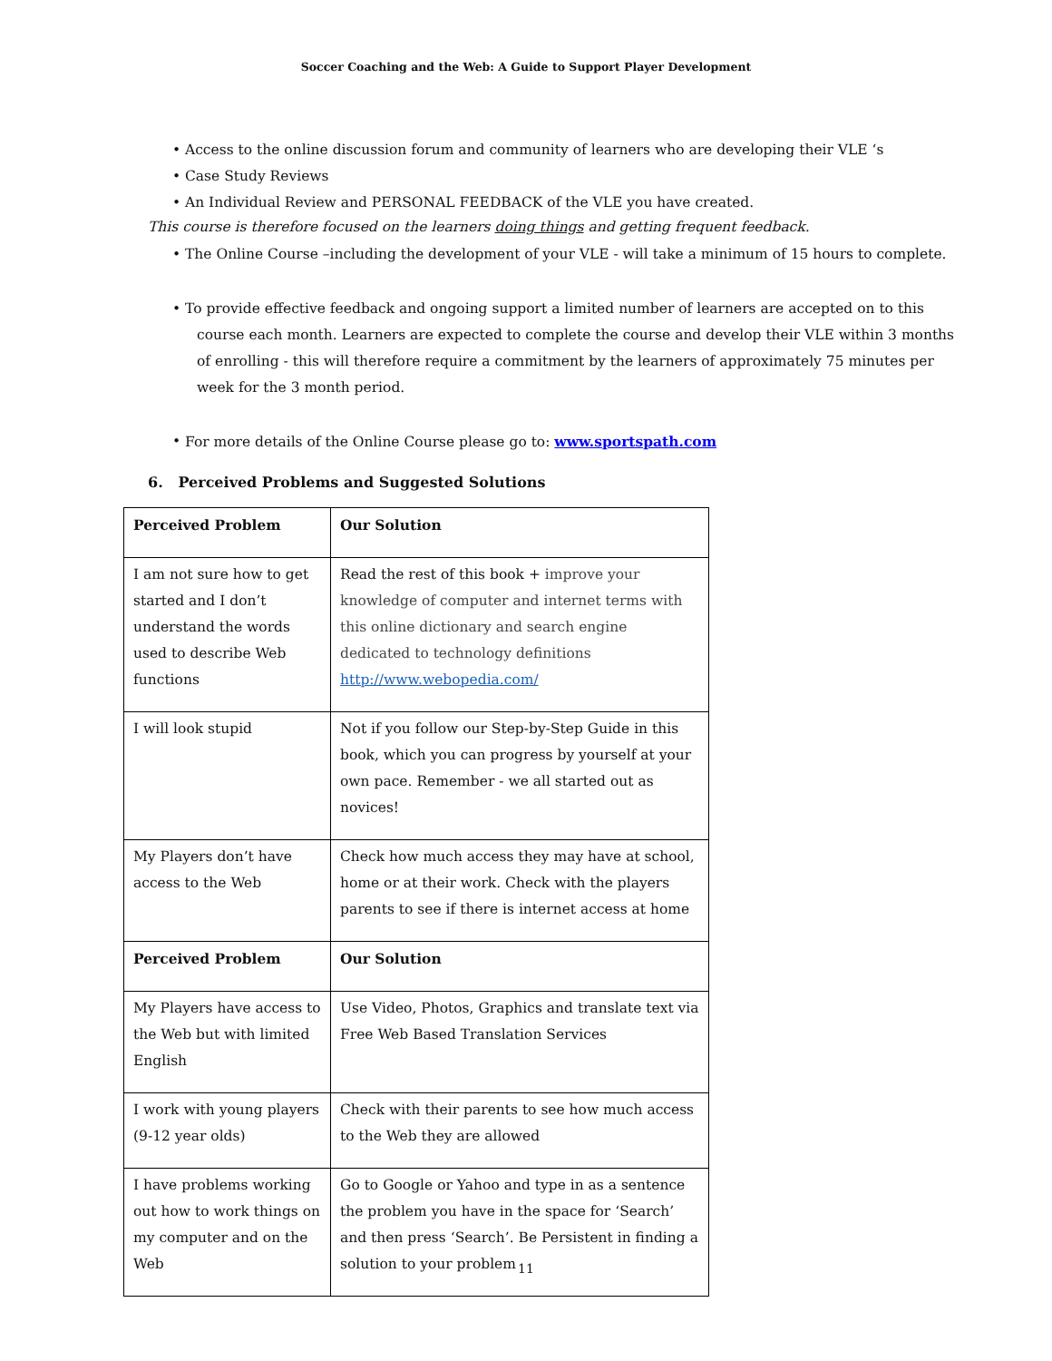Soccer Coaching and the Web: A Guide to Support Player Development
• Access to the online discussion forum and community of learners who are developing their VLE ‘s
• Case Study Reviews
• An Individual Review and PERSONAL FEEDBACK of the VLE you have created.
This course is therefore focused on the learners doing things and getting frequent feedback.
• The Online Course –including the development of your VLE - will take a minimum of 15 hours to complete.
• To provide effective feedback and ongoing support a limited number of learners are accepted on to this
course each month. Learners are expected to complete the course and develop their VLE within 3 months
of enrolling - this will therefore require a commitment by the learners of approximately 75 minutes per
week for the 3 month period.
• For more details of the Online Course please go to: www.sportspath.com
6. Perceived Problems and Suggested Solutions
| Perceived Problem | Our Solution |
| I am not sure how to get started and I don’t understand the words used to describe Web functions | Read the rest of this book + improve your knowledge of computer and internet terms with this online dictionary and search engine dedicated to technology definitions http://www.webopedia.com/ |
| I will look stupid | Not if you follow our Step-by-Step Guide in this book, which you can progress by yourself at your own pace. Remember - we all started out as novices! |
| My Players don’t have access to the Web | Check how much access they may have at school, home or at their work. Check with the players parents to see if there is internet access at home |
| Perceived Problem | Our Solution |
| My Players have access to the Web but with limited English | Use Video, Photos, Graphics and translate text via Free Web Based Translation Services |
| I work with young players (9-12 year olds) | Check with their parents to see how much access to the Web they are allowed |
| I have problems working out how to work things on my computer and on the Web | Go to Google or Yahoo and type in as a sentence the problem you have in the space for ‘Search’ and then press ‘Search’. Be Persistent in finding a solution to your problem |
11